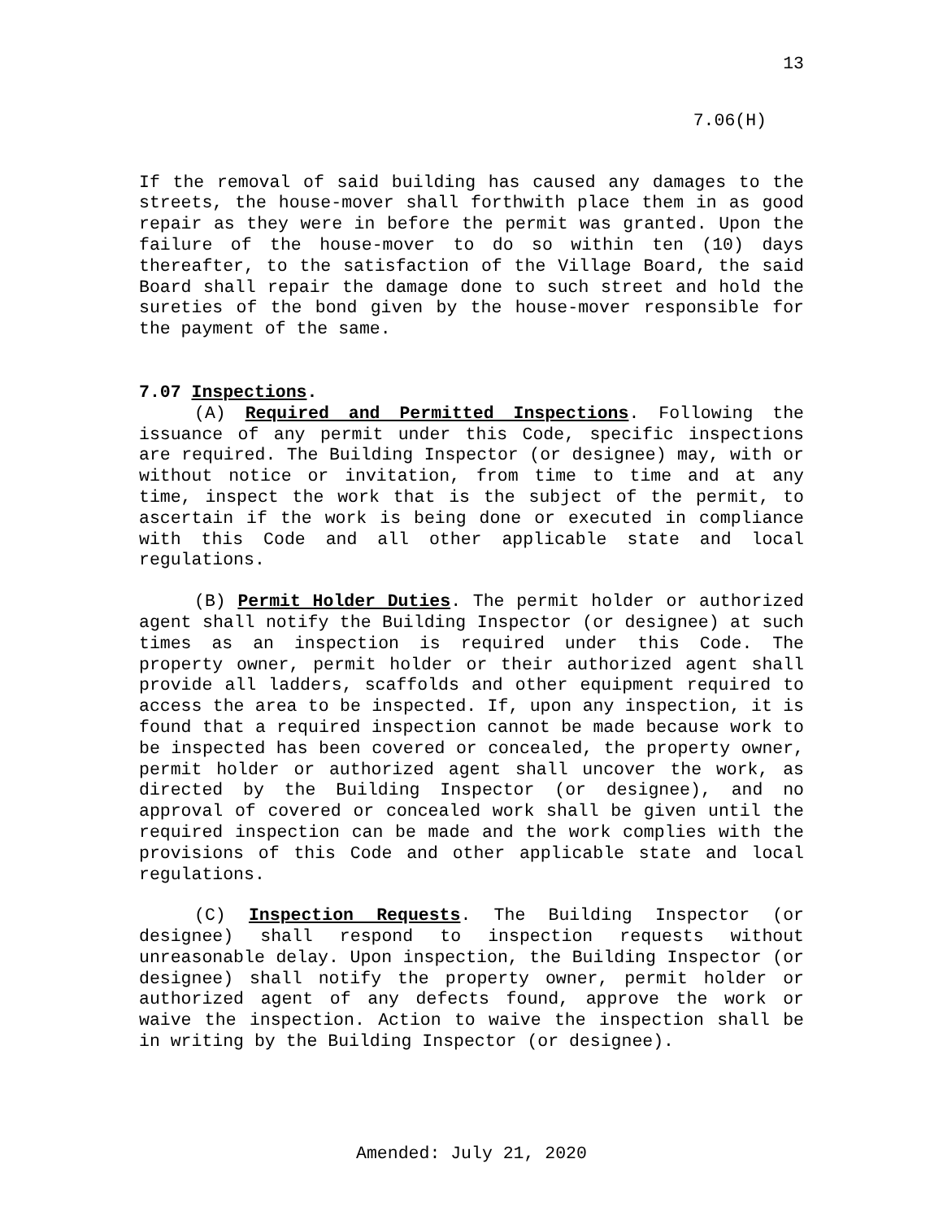13
7.06(H)
If the removal of said building has caused any damages to the streets, the house-mover shall forthwith place them in as good repair as they were in before the permit was granted. Upon the failure of the house-mover to do so within ten (10) days thereafter, to the satisfaction of the Village Board, the said Board shall repair the damage done to such street and hold the sureties of the bond given by the house-mover responsible for the payment of the same.
7.07 Inspections.
(A) Required and Permitted Inspections. Following the issuance of any permit under this Code, specific inspections are required. The Building Inspector (or designee) may, with or without notice or invitation, from time to time and at any time, inspect the work that is the subject of the permit, to ascertain if the work is being done or executed in compliance with this Code and all other applicable state and local regulations.
(B) Permit Holder Duties. The permit holder or authorized agent shall notify the Building Inspector (or designee) at such times as an inspection is required under this Code. The property owner, permit holder or their authorized agent shall provide all ladders, scaffolds and other equipment required to access the area to be inspected. If, upon any inspection, it is found that a required inspection cannot be made because work to be inspected has been covered or concealed, the property owner, permit holder or authorized agent shall uncover the work, as directed by the Building Inspector (or designee), and no approval of covered or concealed work shall be given until the required inspection can be made and the work complies with the provisions of this Code and other applicable state and local regulations.
(C) Inspection Requests. The Building Inspector (or designee) shall respond to inspection requests without unreasonable delay. Upon inspection, the Building Inspector (or designee) shall notify the property owner, permit holder or authorized agent of any defects found, approve the work or waive the inspection. Action to waive the inspection shall be in writing by the Building Inspector (or designee).
Amended: July 21, 2020